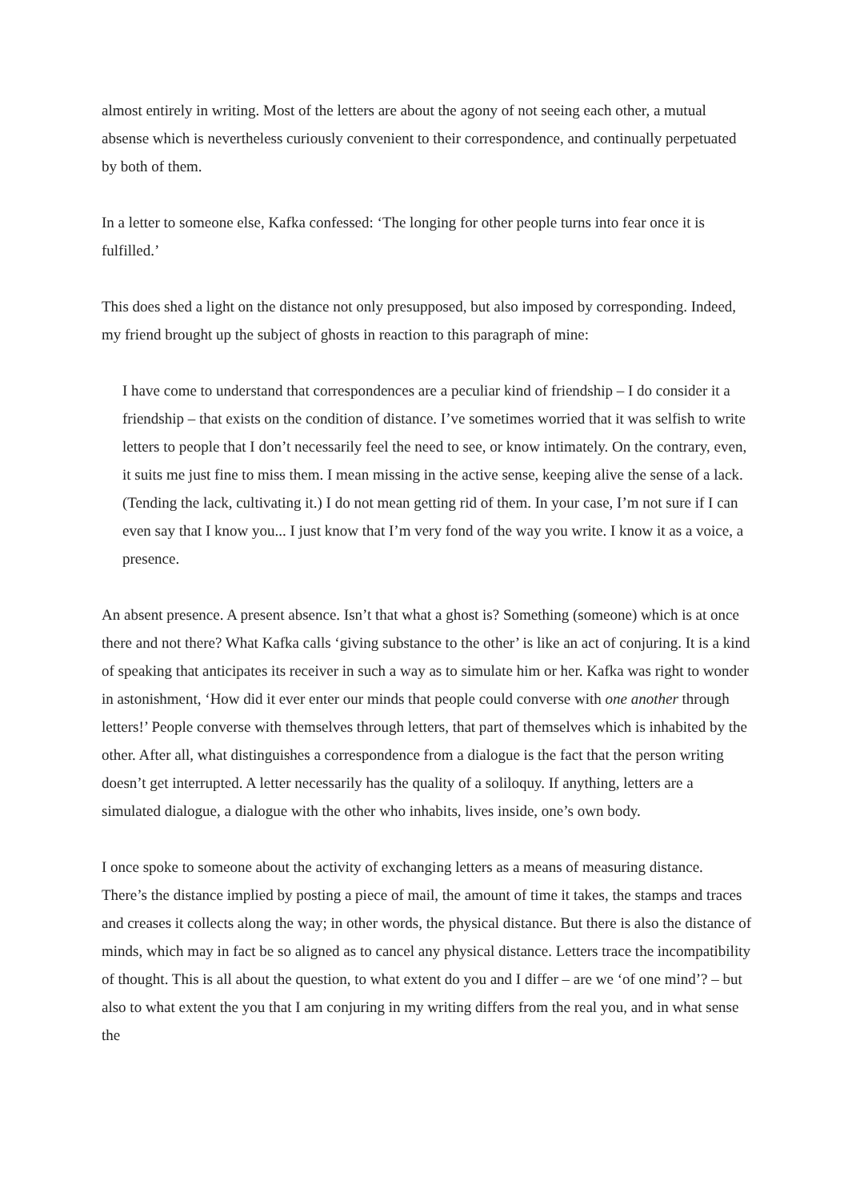almost entirely in writing. Most of the letters are about the agony of not seeing each other, a mutual absense which is nevertheless curiously convenient to their correspondence, and continually perpetuated by both of them.
In a letter to someone else, Kafka confessed: ‘The longing for other people turns into fear once it is fulfilled.’
This does shed a light on the distance not only presupposed, but also imposed by corresponding. Indeed, my friend brought up the subject of ghosts in reaction to this paragraph of mine:
I have come to understand that correspondences are a peculiar kind of friendship – I do consider it a friendship – that exists on the condition of distance. I’ve sometimes worried that it was selfish to write letters to people that I don’t necessarily feel the need to see, or know intimately. On the contrary, even, it suits me just fine to miss them. I mean missing in the active sense, keeping alive the sense of a lack. (Tending the lack, cultivating it.) I do not mean getting rid of them. In your case, I’m not sure if I can even say that I know you... I just know that I’m very fond of the way you write. I know it as a voice, a presence.
An absent presence. A present absence. Isn’t that what a ghost is? Something (someone) which is at once there and not there? What Kafka calls ‘giving substance to the other’ is like an act of conjuring. It is a kind of speaking that anticipates its receiver in such a way as to simulate him or her. Kafka was right to wonder in astonishment, ‘How did it ever enter our minds that people could converse with one another through letters!’ People converse with themselves through letters, that part of themselves which is inhabited by the other. After all, what distinguishes a correspondence from a dialogue is the fact that the person writing doesn’t get interrupted. A letter necessarily has the quality of a soliloquy. If anything, letters are a simulated dialogue, a dialogue with the other who inhabits, lives inside, one’s own body.
I once spoke to someone about the activity of exchanging letters as a means of measuring distance. There’s the distance implied by posting a piece of mail, the amount of time it takes, the stamps and traces and creases it collects along the way; in other words, the physical distance. But there is also the distance of minds, which may in fact be so aligned as to cancel any physical distance. Letters trace the incompatibility of thought. This is all about the question, to what extent do you and I differ – are we ‘of one mind’? – but also to what extent the you that I am conjuring in my writing differs from the real you, and in what sense the